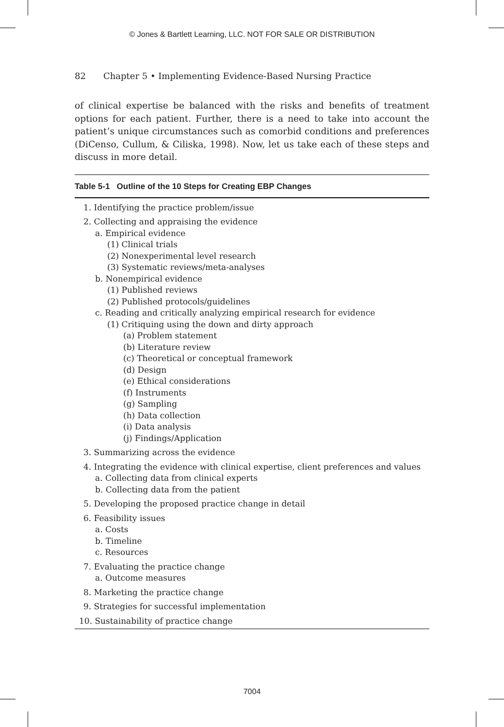© Jones & Bartlett Learning, LLC. NOT FOR SALE OR DISTRIBUTION
82 Chapter 5 • Implementing Evidence-Based Nursing Practice
of clinical expertise be balanced with the risks and benefits of treatment options for each patient. Further, there is a need to take into account the patient’s unique circumstances such as comorbid conditions and preferences (DiCenso, Cullum, & Ciliska, 1998). Now, let us take each of these steps and discuss in more detail.
Table 5-1 Outline of the 10 Steps for Creating EBP Changes
1. Identifying the practice problem/issue
2. Collecting and appraising the evidence
a. Empirical evidence
(1) Clinical trials
(2) Nonexperimental level research
(3) Systematic reviews/meta-analyses
b. Nonempirical evidence
(1) Published reviews
(2) Published protocols/guidelines
c. Reading and critically analyzing empirical research for evidence
(1) Critiquing using the down and dirty approach
(a) Problem statement
(b) Literature review
(c) Theoretical or conceptual framework
(d) Design
(e) Ethical considerations
(f) Instruments
(g) Sampling
(h) Data collection
(i) Data analysis
(j) Findings/Application
3. Summarizing across the evidence
4. Integrating the evidence with clinical expertise, client preferences and values
a. Collecting data from clinical experts
b. Collecting data from the patient
5. Developing the proposed practice change in detail
6. Feasibility issues
a. Costs
b. Timeline
c. Resources
7. Evaluating the practice change
a. Outcome measures
8. Marketing the practice change
9. Strategies for successful implementation
10. Sustainability of practice change
7004